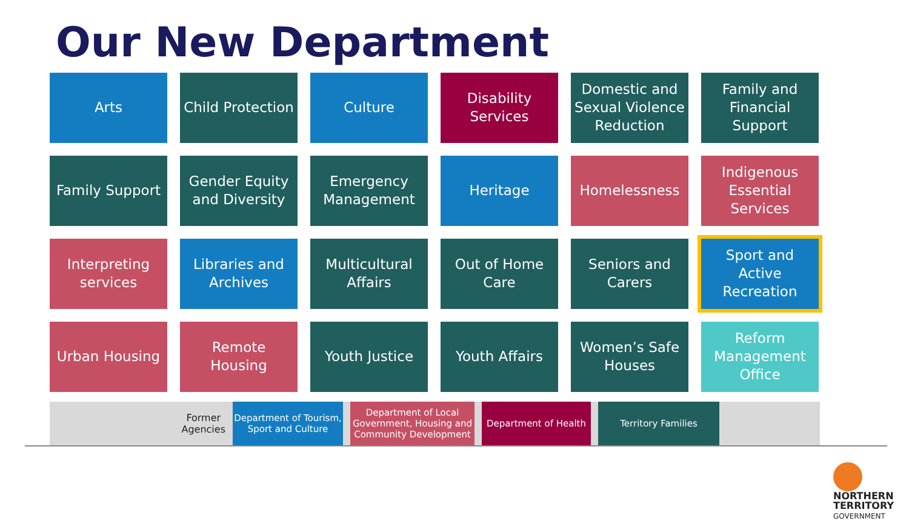Our New Department
Arts
Child Protection
Culture
Disability Services
Domestic and Sexual Violence Reduction
Family and Financial Support
Family Support
Gender Equity and Diversity
Emergency Management
Heritage
Homelessness
Indigenous Essential Services
Interpreting services
Libraries and Archives
Multicultural Affairs
Out of Home Care
Seniors and Carers
Sport and Active Recreation
Urban Housing
Remote Housing
Youth Justice
Youth Affairs
Women’s Safe Houses
Reform Management Office
Former
Agencies
Department of Tourism, Sport and Culture
Department of Local Government, Housing and Community Development
Department of Health Territory Families
NORTHERN
TERRITORY
GOVERNMENT